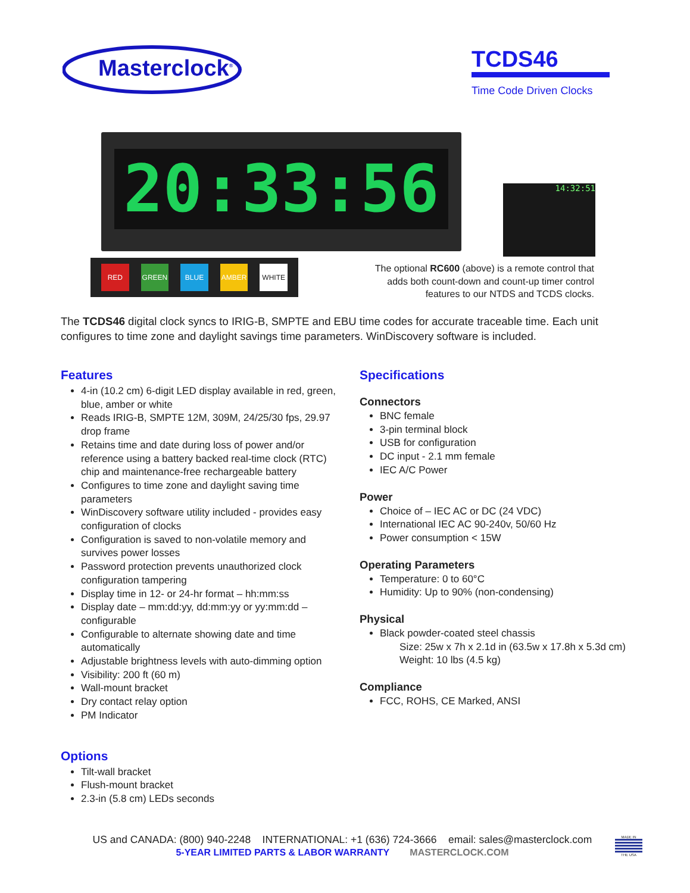Masterclock<sup>®</sup>
TCDS46
Time Code Driven Clocks
20:33:56
14:32:51
RED GREEN BLUE AMBER WHITE
The optional RC600 (above) is a remote control that adds both count-down and count-up timer control features to our NTDS and TCDS clocks.
The TCDS46 digital clock syncs to IRIG-B, SMPTE and EBU time codes for accurate traceable time. Each unit configures to time zone and daylight savings time parameters. WinDiscovery software is included.
Features
4-in (10.2 cm) 6-digit LED display available in red, green, blue, amber or white
Reads IRIG-B, SMPTE 12M, 309M, 24/25/30 fps, 29.97 drop frame
Retains time and date during loss of power and/or reference using a battery backed real-time clock (RTC) chip and maintenance-free rechargeable battery
Configures to time zone and daylight saving time parameters
WinDiscovery software utility included - provides easy configuration of clocks
Configuration is saved to non-volatile memory and survives power losses
Password protection prevents unauthorized clock configuration tampering
Display time in 12- or 24-hr format – hh:mm:ss
Display date – mm:dd:yy, dd:mm:yy or yy:mm:dd – configurable
Configurable to alternate showing date and time automatically
Adjustable brightness levels with auto-dimming option
Visibility: 200 ft (60 m)
Wall-mount bracket
Dry contact relay option
PM Indicator
Options
Tilt-wall bracket
Flush-mount bracket
2.3-in (5.8 cm) LEDs seconds
Specifications
Connectors
BNC female
3-pin terminal block
USB for configuration
DC input - 2.1 mm female
IEC A/C Power
Power
Choice of – IEC AC or DC (24 VDC)
International IEC AC 90-240v, 50/60 Hz
Power consumption < 15W
Operating Parameters
Temperature: 0 to 60°C
Humidity: Up to 90% (non-condensing)
Physical
Black powder-coated steel chassis
Size: 25w x 7h x 2.1d in (63.5w x 17.8h x 5.3d cm)
Weight: 10 lbs (4.5 kg)
Compliance
FCC, ROHS, CE Marked, ANSI
US and CANADA: (800) 940-2248 INTERNATIONAL: +1 (636) 724-3666 email: sales@masterclock.com
5-YEAR LIMITED PARTS & LABOR WARRANTY MASTERCLOCK.COM
MADE IN
THE USA